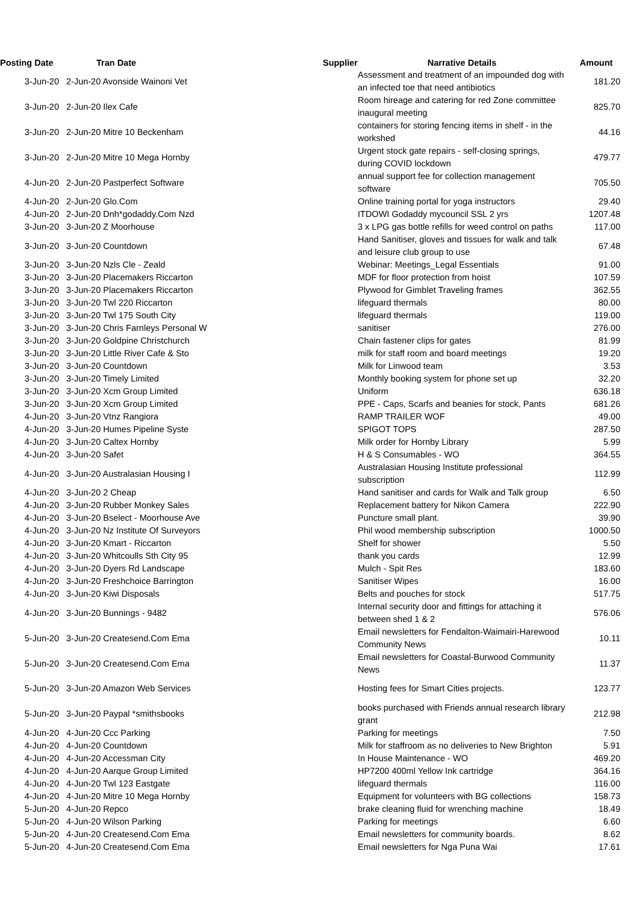| Posting Date | Tran Date | Supplier | Narrative Details | Amount |
| --- | --- | --- | --- | --- |
| 3-Jun-20 | 2-Jun-20 Avonside Wainoni Vet | | Assessment and treatment of an impounded dog with an infected toe that need antibiotics | 181.20 |
| 3-Jun-20 | 2-Jun-20 Ilex Cafe | | Room hireage and catering for red Zone committee inaugural meeting | 825.70 |
| 3-Jun-20 | 2-Jun-20 Mitre 10 Beckenham | | containers for storing fencing items in shelf - in the workshed | 44.16 |
| 3-Jun-20 | 2-Jun-20 Mitre 10 Mega Hornby | | Urgent stock gate repairs - self-closing springs, during COVID lockdown | 479.77 |
| 4-Jun-20 | 2-Jun-20 Pastperfect Software | | annual support fee for collection management software | 705.50 |
| 4-Jun-20 | 2-Jun-20 Glo.Com | | Online training portal for yoga instructors | 29.40 |
| 4-Jun-20 | 2-Jun-20 Dnh*godaddy.Com Nzd | | ITDOWI Godaddy mycouncil SSL 2 yrs | 1207.48 |
| 3-Jun-20 | 3-Jun-20 Z Moorhouse | | 3 x LPG gas bottle refills for weed control on paths | 117.00 |
| 3-Jun-20 | 3-Jun-20 Countdown | | Hand Sanitiser, gloves and tissues for walk and talk and leisure club group to use | 67.48 |
| 3-Jun-20 | 3-Jun-20 Nzls Cle - Zeald | | Webinar: Meetings_Legal Essentials | 91.00 |
| 3-Jun-20 | 3-Jun-20 Placemakers Riccarton | | MDF for floor protection from hoist | 107.59 |
| 3-Jun-20 | 3-Jun-20 Placemakers Riccarton | | Plywood for Gimblet Traveling frames | 362.55 |
| 3-Jun-20 | 3-Jun-20 Twl 220 Riccarton | | lifeguard thermals | 80.00 |
| 3-Jun-20 | 3-Jun-20 Twl 175 South City | | lifeguard thermals | 119.00 |
| 3-Jun-20 | 3-Jun-20 Chris Farnleys Personal W | | sanitiser | 276.00 |
| 3-Jun-20 | 3-Jun-20 Goldpine Christchurch | | Chain fastener clips for gates | 81.99 |
| 3-Jun-20 | 3-Jun-20 Little River Cafe & Sto | | milk for staff room and board meetings | 19.20 |
| 3-Jun-20 | 3-Jun-20 Countdown | | Milk for Linwood team | 3.53 |
| 3-Jun-20 | 3-Jun-20 Timely Limited | | Monthly booking system for phone set up | 32.20 |
| 3-Jun-20 | 3-Jun-20 Xcm Group Limited | | Uniform | 636.18 |
| 3-Jun-20 | 3-Jun-20 Xcm Group Limited | | PPE - Caps, Scarfs and beanies for stock, Pants | 681.26 |
| 4-Jun-20 | 3-Jun-20 Vtnz Rangiora | | RAMP TRAILER WOF | 49.00 |
| 4-Jun-20 | 3-Jun-20 Humes Pipeline Syste | | SPIGOT TOPS | 287.50 |
| 4-Jun-20 | 3-Jun-20 Caltex Hornby | | Milk order for Hornby Library | 5.99 |
| 4-Jun-20 | 3-Jun-20 Safet | | H & S Consumables - WO | 364.55 |
| 4-Jun-20 | 3-Jun-20 Australasian Housing I | | Australasian Housing Institute professional subscription | 112.99 |
| 4-Jun-20 | 3-Jun-20 2 Cheap | | Hand sanitiser and cards for Walk and Talk group | 6.50 |
| 4-Jun-20 | 3-Jun-20 Rubber Monkey Sales | | Replacement battery for Nikon Camera | 222.90 |
| 4-Jun-20 | 3-Jun-20 Bselect - Moorhouse Ave | | Puncture small plant. | 39.90 |
| 4-Jun-20 | 3-Jun-20 Nz Institute Of Surveyors | | Phil wood membership subscription | 1000.50 |
| 4-Jun-20 | 3-Jun-20 Kmart - Riccarton | | Shelf for shower | 5.50 |
| 4-Jun-20 | 3-Jun-20 Whitcoulls Sth City 95 | | thank you cards | 12.99 |
| 4-Jun-20 | 3-Jun-20 Dyers Rd Landscape | | Mulch - Spit Res | 183.60 |
| 4-Jun-20 | 3-Jun-20 Freshchoice Barrington | | Sanitiser Wipes | 16.00 |
| 4-Jun-20 | 3-Jun-20 Kiwi Disposals | | Belts and pouches for stock | 517.75 |
| 4-Jun-20 | 3-Jun-20 Bunnings - 9482 | | Internal security door and fittings for attaching it between shed 1 & 2 | 576.06 |
| 5-Jun-20 | 3-Jun-20 Createsend.Com Ema | | Email newsletters for Fendalton-Waimairi-Harewood Community News | 10.11 |
| 5-Jun-20 | 3-Jun-20 Createsend.Com Ema | | Email newsletters for Coastal-Burwood Community News | 11.37 |
| 5-Jun-20 | 3-Jun-20 Amazon Web Services | | Hosting fees for Smart Cities projects. | 123.77 |
| 5-Jun-20 | 3-Jun-20 Paypal *smithsbooks | | books purchased with Friends annual research library grant | 212.98 |
| 4-Jun-20 | 4-Jun-20 Ccc Parking | | Parking for meetings | 7.50 |
| 4-Jun-20 | 4-Jun-20 Countdown | | Milk for staffroom as no deliveries to New Brighton | 5.91 |
| 4-Jun-20 | 4-Jun-20 Accessman City | | In House Maintenance - WO | 469.20 |
| 4-Jun-20 | 4-Jun-20 Aarque Group Limited | | HP7200 400ml Yellow Ink cartridge | 364.16 |
| 4-Jun-20 | 4-Jun-20 Twl 123 Eastgate | | lifeguard thermals | 116.00 |
| 4-Jun-20 | 4-Jun-20 Mitre 10 Mega Hornby | | Equipment for volunteers with BG collections | 158.73 |
| 5-Jun-20 | 4-Jun-20 Repco | | brake cleaning fluid for wrenching machine | 18.49 |
| 5-Jun-20 | 4-Jun-20 Wilson Parking | | Parking for meetings | 6.60 |
| 5-Jun-20 | 4-Jun-20 Createsend.Com Ema | | Email newsletters for community boards. | 8.62 |
| 5-Jun-20 | 4-Jun-20 Createsend.Com Ema | | Email newsletters for Nga Puna Wai | 17.61 |